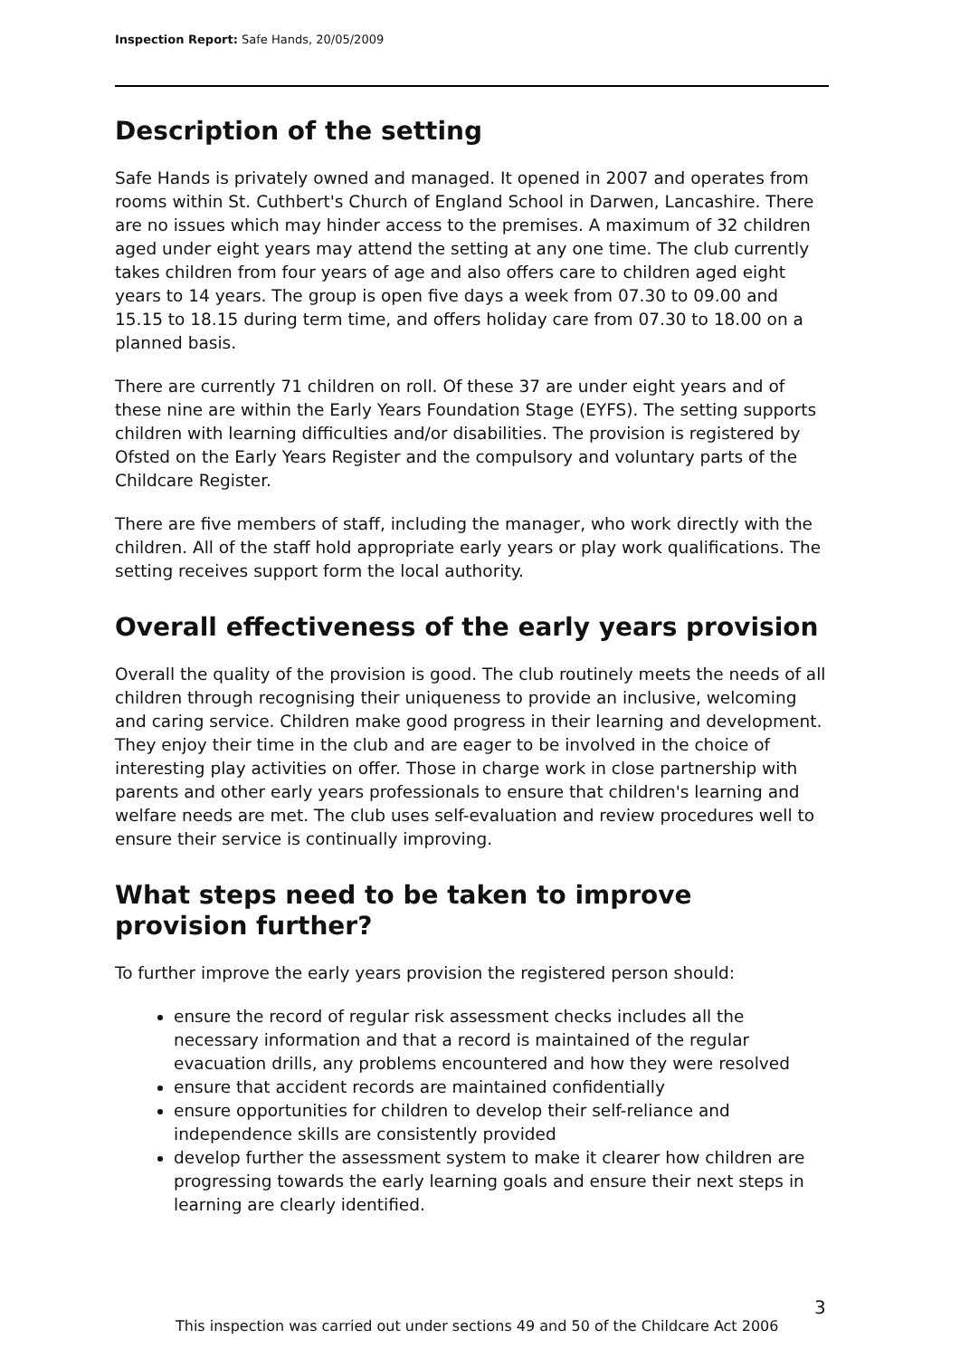Inspection Report: Safe Hands, 20/05/2009
Description of the setting
Safe Hands is privately owned and managed. It opened in 2007 and operates from rooms within St. Cuthbert's Church of England School in Darwen, Lancashire. There are no issues which may hinder access to the premises. A maximum of 32 children aged under eight years may attend the setting at any one time. The club currently takes children from four years of age and also offers care to children aged eight years to 14 years. The group is open five days a week from 07.30 to 09.00 and 15.15 to 18.15 during term time, and offers holiday care from 07.30 to 18.00 on a planned basis.
There are currently 71 children on roll. Of these 37 are under eight years and of these nine are within the Early Years Foundation Stage (EYFS). The setting supports children with learning difficulties and/or disabilities. The provision is registered by Ofsted on the Early Years Register and the compulsory and voluntary parts of the Childcare Register.
There are five members of staff, including the manager, who work directly with the children. All of the staff hold appropriate early years or play work qualifications. The setting receives support form the local authority.
Overall effectiveness of the early years provision
Overall the quality of the provision is good. The club routinely meets the needs of all children through recognising their uniqueness to provide an inclusive, welcoming and caring service. Children make good progress in their learning and development. They enjoy their time in the club and are eager to be involved in the choice of interesting play activities on offer. Those in charge work in close partnership with parents and other early years professionals to ensure that children's learning and welfare needs are met. The club uses self-evaluation and review procedures well to ensure their service is continually improving.
What steps need to be taken to improve provision further?
To further improve the early years provision the registered person should:
ensure the record of regular risk assessment checks includes all the necessary information and that a record is maintained of the regular evacuation drills, any problems encountered and how they were resolved
ensure that accident records are maintained confidentially
ensure opportunities for children to develop their self-reliance and independence skills are consistently provided
develop further the assessment system to make it clearer how children are progressing towards the early learning goals and ensure their next steps in learning are clearly identified.
3
This inspection was carried out under sections 49 and 50 of the Childcare Act 2006